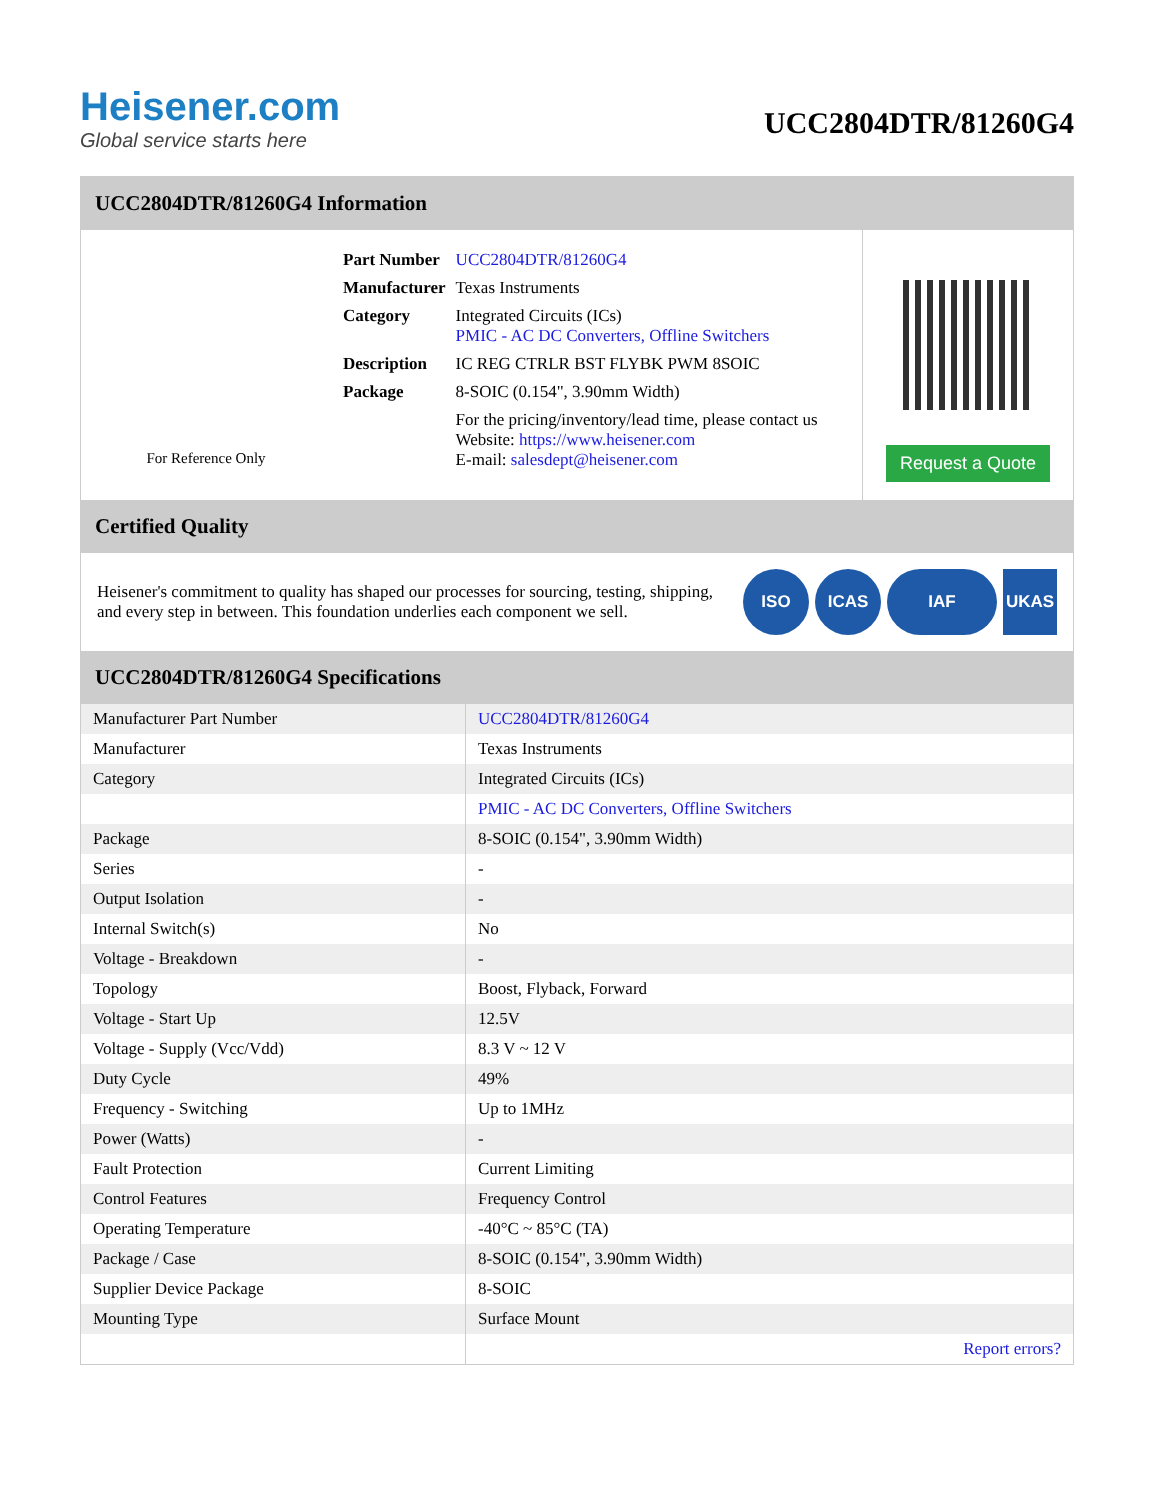Heisener.com
Global service starts here
UCC2804DTR/81260G4
UCC2804DTR/81260G4 Information
For Reference Only
| Part Number | UCC2804DTR/81260G4 |
| Manufacturer | Texas Instruments |
| Category | Integrated Circuits (ICs) PMIC - AC DC Converters, Offline Switchers |
| Description | IC REG CTRLR BST FLYBK PWM 8SOIC |
| Package | 8-SOIC (0.154", 3.90mm Width) |
| | For the pricing/inventory/lead time, please contact us Website: https://www.heisener.com E-mail: salesdept@heisener.com |
Request a Quote
Certified Quality
Heisener's commitment to quality has shaped our processes for sourcing, testing, shipping, and every step in between. This foundation underlies each component we sell.
ISO ICAS IAF UKAS
UCC2804DTR/81260G4 Specifications
| Manufacturer Part Number | UCC2804DTR/81260G4 |
| Manufacturer | Texas Instruments |
| Category | Integrated Circuits (ICs) |
| | PMIC - AC DC Converters, Offline Switchers |
| Package | 8-SOIC (0.154", 3.90mm Width) |
| Series | - |
| Output Isolation | - |
| Internal Switch(s) | No |
| Voltage - Breakdown | - |
| Topology | Boost, Flyback, Forward |
| Voltage - Start Up | 12.5V |
| Voltage - Supply (Vcc/Vdd) | 8.3 V ~ 12 V |
| Duty Cycle | 49% |
| Frequency - Switching | Up to 1MHz |
| Power (Watts) | - |
| Fault Protection | Current Limiting |
| Control Features | Frequency Control |
| Operating Temperature | -40°C ~ 85°C (TA) |
| Package / Case | 8-SOIC (0.154", 3.90mm Width) |
| Supplier Device Package | 8-SOIC |
| Mounting Type | Surface Mount |
| | Report errors? |